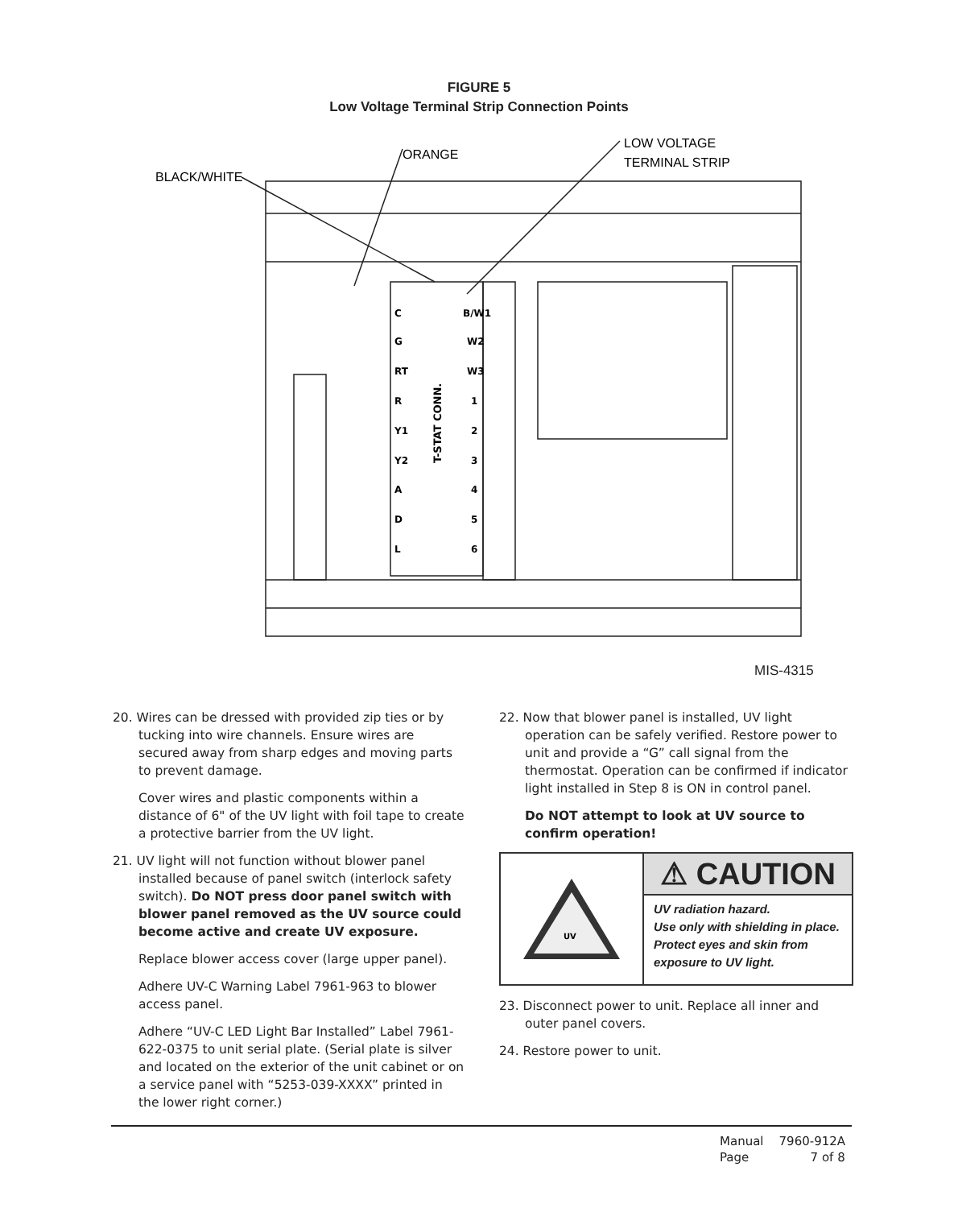FIGURE 5
Low Voltage Terminal Strip Connection Points
ORANGE
LOW VOLTAGE
TERMINAL STRIP
BLACK/WHITE
C
B/W1
G
W2
RT
W3
R
1
Y1
2
Y2
3
A
4
D
5
L
6
T-STAT CONN.
MIS-4315
20. Wires can be dressed with provided zip ties or by tucking into wire channels. Ensure wires are secured away from sharp edges and moving parts to prevent damage.
Cover wires and plastic components within a distance of 6" of the UV light with foil tape to create a protective barrier from the UV light.
21. UV light will not function without blower panel installed because of panel switch (interlock safety switch). Do NOT press door panel switch with blower panel removed as the UV source could become active and create UV exposure.
Replace blower access cover (large upper panel).
Adhere UV-C Warning Label 7961-963 to blower access panel.
Adhere “UV-C LED Light Bar Installed” Label 7961-622-0375 to unit serial plate. (Serial plate is silver and located on the exterior of the unit cabinet or on a service panel with “5253-039-XXXX” printed in the lower right corner.)
22. Now that blower panel is installed, UV light operation can be safely verified. Restore power to unit and provide a “G” call signal from the thermostat. Operation can be confirmed if indicator light installed in Step 8 is ON in control panel.
Do NOT attempt to look at UV source to confirm operation!
UV
⚠ CAUTION
UV radiation hazard.
Use only with shielding in place.
Protect eyes and skin from exposure to UV light.
23. Disconnect power to unit. Replace all inner and outer panel covers.
24. Restore power to unit.
Manual 7960-912A
Page 7 of 8